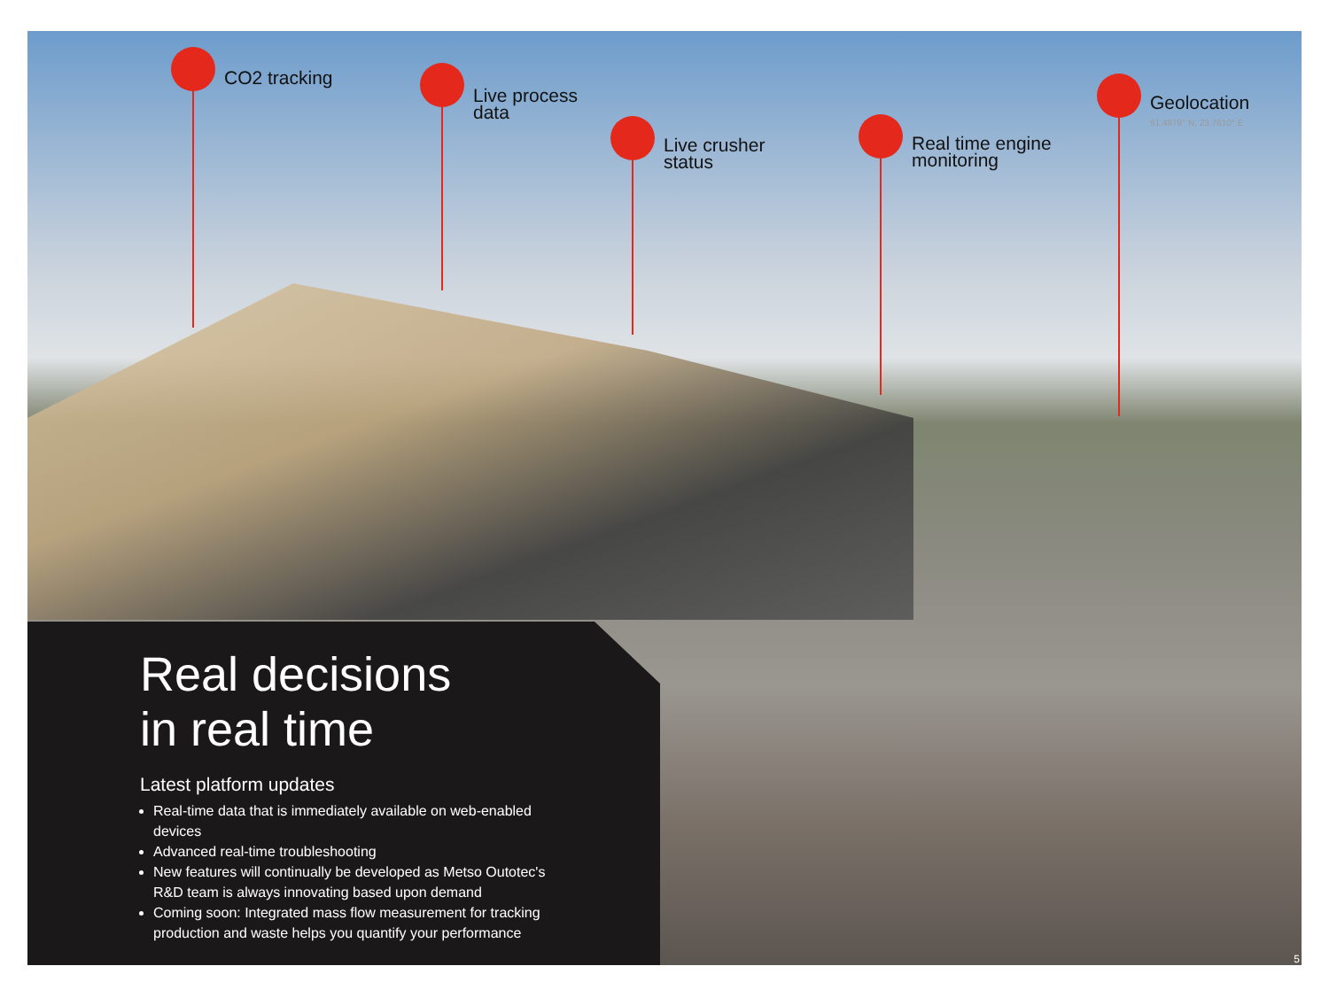CO2 tracking
Live process
data
Live crusher
status
Real time engine
monitoring
Geolocation
61.4978° N, 23.7610° E
Real decisions
in real time
Latest platform updates
Real-time data that is immediately available on web-enabled devices
Advanced real-time troubleshooting
New features will continually be developed as Metso Outotec's R&D team is always innovating based upon demand
Coming soon: Integrated mass flow measurement for tracking production and waste helps you quantify your performance
5